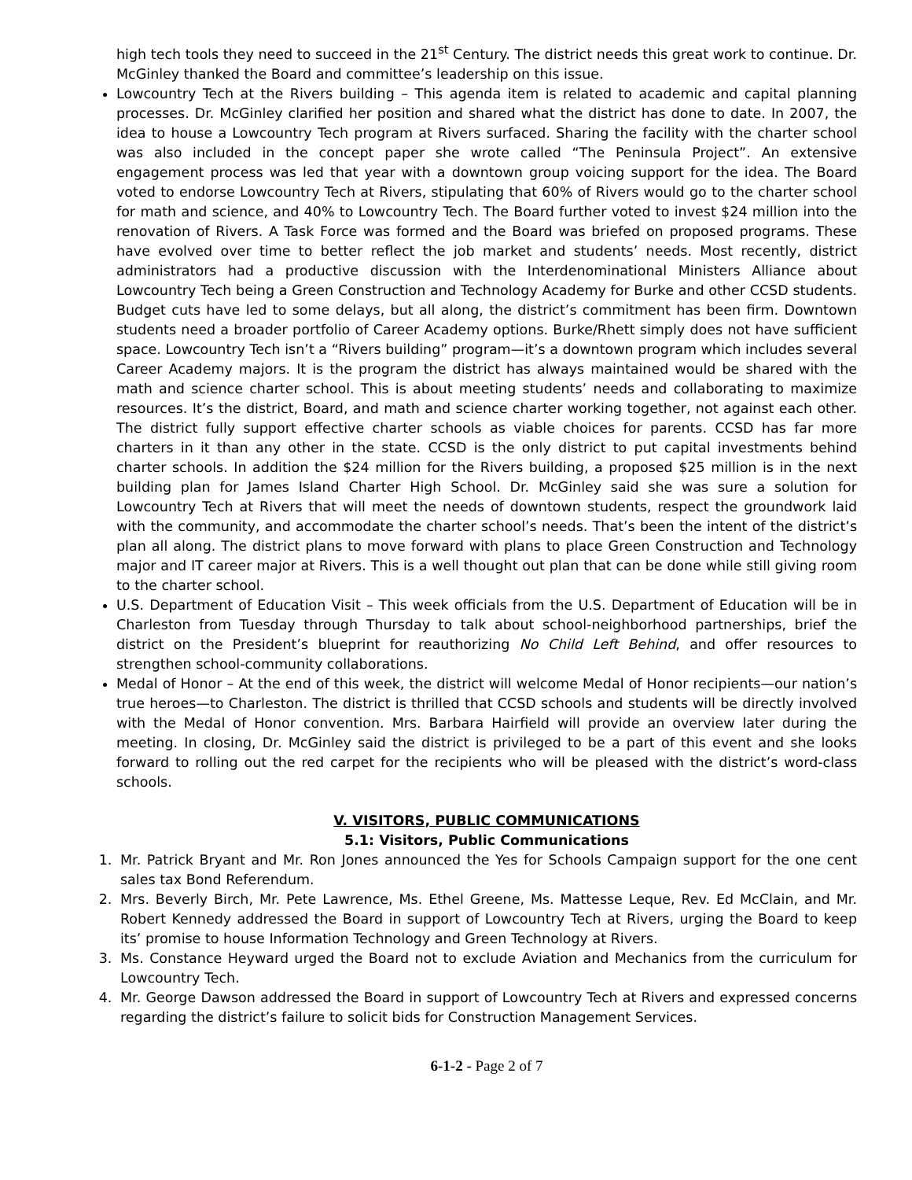high tech tools they need to succeed in the 21<sup>st</sup> Century. The district needs this great work to continue. Dr. McGinley thanked the Board and committee’s leadership on this issue.
Lowcountry Tech at the Rivers building – This agenda item is related to academic and capital planning processes. Dr. McGinley clarified her position and shared what the district has done to date. In 2007, the idea to house a Lowcountry Tech program at Rivers surfaced. Sharing the facility with the charter school was also included in the concept paper she wrote called “The Peninsula Project”. An extensive engagement process was led that year with a downtown group voicing support for the idea. The Board voted to endorse Lowcountry Tech at Rivers, stipulating that 60% of Rivers would go to the charter school for math and science, and 40% to Lowcountry Tech. The Board further voted to invest $24 million into the renovation of Rivers. A Task Force was formed and the Board was briefed on proposed programs. These have evolved over time to better reflect the job market and students’ needs. Most recently, district administrators had a productive discussion with the Interdenominational Ministers Alliance about Lowcountry Tech being a Green Construction and Technology Academy for Burke and other CCSD students. Budget cuts have led to some delays, but all along, the district’s commitment has been firm. Downtown students need a broader portfolio of Career Academy options. Burke/Rhett simply does not have sufficient space. Lowcountry Tech isn’t a “Rivers building” program—it’s a downtown program which includes several Career Academy majors. It is the program the district has always maintained would be shared with the math and science charter school. This is about meeting students’ needs and collaborating to maximize resources. It’s the district, Board, and math and science charter working together, not against each other. The district fully support effective charter schools as viable choices for parents. CCSD has far more charters in it than any other in the state. CCSD is the only district to put capital investments behind charter schools. In addition the $24 million for the Rivers building, a proposed $25 million is in the next building plan for James Island Charter High School. Dr. McGinley said she was sure a solution for Lowcountry Tech at Rivers that will meet the needs of downtown students, respect the groundwork laid with the community, and accommodate the charter school’s needs. That’s been the intent of the district’s plan all along. The district plans to move forward with plans to place Green Construction and Technology major and IT career major at Rivers. This is a well thought out plan that can be done while still giving room to the charter school.
U.S. Department of Education Visit – This week officials from the U.S. Department of Education will be in Charleston from Tuesday through Thursday to talk about school-neighborhood partnerships, brief the district on the President’s blueprint for reauthorizing No Child Left Behind, and offer resources to strengthen school-community collaborations.
Medal of Honor – At the end of this week, the district will welcome Medal of Honor recipients—our nation’s true heroes—to Charleston. The district is thrilled that CCSD schools and students will be directly involved with the Medal of Honor convention. Mrs. Barbara Hairfield will provide an overview later during the meeting. In closing, Dr. McGinley said the district is privileged to be a part of this event and she looks forward to rolling out the red carpet for the recipients who will be pleased with the district’s word-class schools.
V. VISITORS, PUBLIC COMMUNICATIONS
5.1: Visitors, Public Communications
1. Mr. Patrick Bryant and Mr. Ron Jones announced the Yes for Schools Campaign support for the one cent sales tax Bond Referendum.
2. Mrs. Beverly Birch, Mr. Pete Lawrence, Ms. Ethel Greene, Ms. Mattesse Leque, Rev. Ed McClain, and Mr. Robert Kennedy addressed the Board in support of Lowcountry Tech at Rivers, urging the Board to keep its’ promise to house Information Technology and Green Technology at Rivers.
3. Ms. Constance Heyward urged the Board not to exclude Aviation and Mechanics from the curriculum for Lowcountry Tech.
4. Mr. George Dawson addressed the Board in support of Lowcountry Tech at Rivers and expressed concerns regarding the district’s failure to solicit bids for Construction Management Services.
6-1-2 - Page 2 of 7